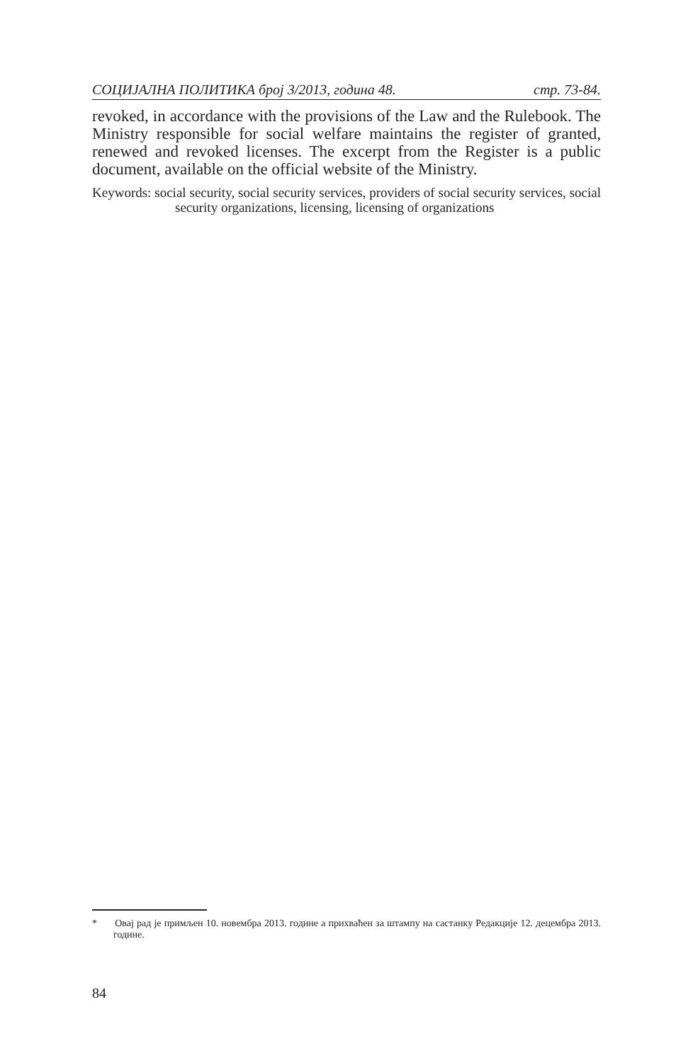СОЦИЈАЛНА ПОЛИТИКА број 3/2013, година 48. стр. 73-84.
revoked, in accordance with the provisions of the Law and the Rulebook. The Ministry responsible for social welfare maintains the register of granted, renewed and revoked licenses. The excerpt from the Register is a public document, available on the official website of the Ministry.
Keywords: social security, social security services, providers of social security services, social security organizations, licensing, licensing of organizations
* Овај рад је примљен 10. новембра 2013. године а прихваћен за штампу на састанку Редакције 12. децембра 2013. године.
84